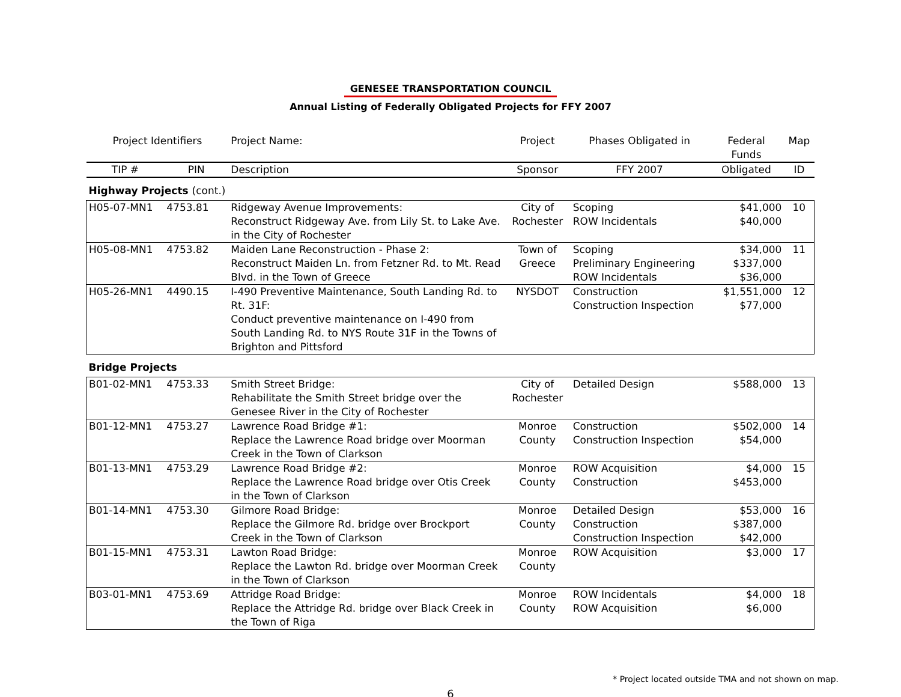GENESEE TRANSPORTATION COUNCIL
Annual Listing of Federally Obligated Projects for FFY 2007
| Project Identifiers | | Project Name: | Project | Phases Obligated in | Federal Funds | Map |
| --- | --- | --- | --- | --- | --- | --- |
| TIP # | PIN | Description | Sponsor | FFY 2007 | Obligated | ID |
| Highway Projects (cont.) | | | | | | |
| H05-07-MN1 | 4753.81 | Ridgeway Avenue Improvements: Reconstruct Ridgeway Ave. from Lily St. to Lake Ave. in the City of Rochester | City of Rochester | Scoping ROW Incidentals | $41,000 $40,000 | 10 |
| H05-08-MN1 | 4753.82 | Maiden Lane Reconstruction - Phase 2: Reconstruct Maiden Ln. from Fetzner Rd. to Mt. Read Blvd. in the Town of Greece | Town of Greece | Scoping Preliminary Engineering ROW Incidentals | $34,000 $337,000 $36,000 | 11 |
| H05-26-MN1 | 4490.15 | I-490 Preventive Maintenance, South Landing Rd. to Rt. 31F: Conduct preventive maintenance on I-490 from South Landing Rd. to NYS Route 31F in the Towns of Brighton and Pittsford | NYSDOT | Construction Construction Inspection | $1,551,000 $77,000 | 12 |
| Bridge Projects | | | | | | |
| B01-02-MN1 | 4753.33 | Smith Street Bridge: Rehabilitate the Smith Street bridge over the Genesee River in the City of Rochester | City of Rochester | Detailed Design | $588,000 | 13 |
| B01-12-MN1 | 4753.27 | Lawrence Road Bridge #1: Replace the Lawrence Road bridge over Moorman Creek in the Town of Clarkson | Monroe County | Construction Construction Inspection | $502,000 $54,000 | 14 |
| B01-13-MN1 | 4753.29 | Lawrence Road Bridge #2: Replace the Lawrence Road bridge over Otis Creek in the Town of Clarkson | Monroe County | ROW Acquisition Construction | $4,000 $453,000 | 15 |
| B01-14-MN1 | 4753.30 | Gilmore Road Bridge: Replace the Gilmore Rd. bridge over Brockport Creek in the Town of Clarkson | Monroe County | Detailed Design Construction Construction Inspection | $53,000 $387,000 $42,000 | 16 |
| B01-15-MN1 | 4753.31 | Lawton Road Bridge: Replace the Lawton Rd. bridge over Moorman Creek in the Town of Clarkson | Monroe County | ROW Acquisition | $3,000 | 17 |
| B03-01-MN1 | 4753.69 | Attridge Road Bridge: Replace the Attridge Rd. bridge over Black Creek in the Town of Riga | Monroe County | ROW Incidentals ROW Acquisition | $4,000 $6,000 | 18 |
* Project located outside TMA and not shown on map.
6